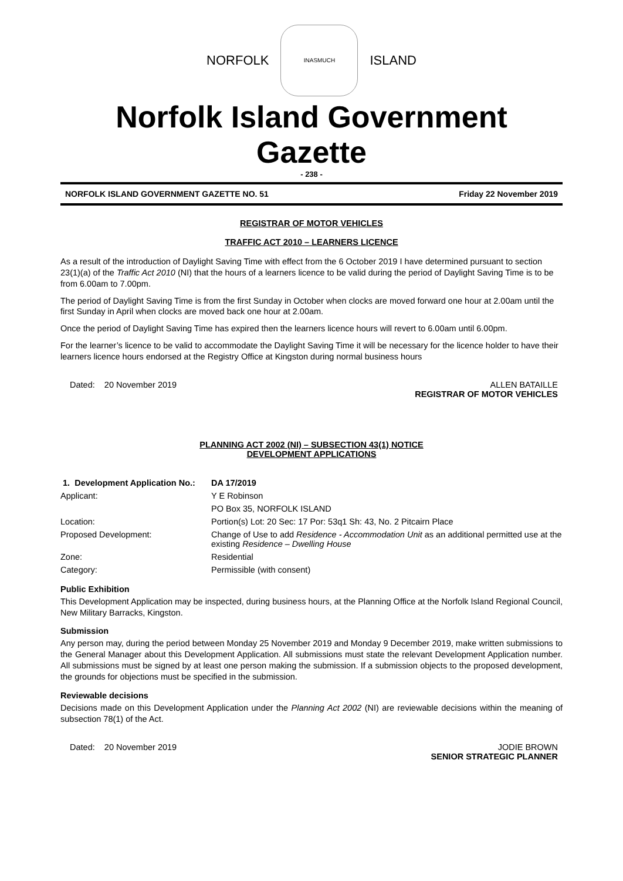NORFOLK
INASMUCH
ISLAND
Norfolk Island Government Gazette
- 238 -
NORFOLK ISLAND GOVERNMENT GAZETTE NO. 51 Friday 22 November 2019
REGISTRAR OF MOTOR VEHICLES
TRAFFIC ACT 2010 – LEARNERS LICENCE
As a result of the introduction of Daylight Saving Time with effect from the 6 October 2019 I have determined pursuant to section 23(1)(a) of the Traffic Act 2010 (NI) that the hours of a learners licence to be valid during the period of Daylight Saving Time is to be from 6.00am to 7.00pm.
The period of Daylight Saving Time is from the first Sunday in October when clocks are moved forward one hour at 2.00am until the first Sunday in April when clocks are moved back one hour at 2.00am.
Once the period of Daylight Saving Time has expired then the learners licence hours will revert to 6.00am until 6.00pm.
For the learner’s licence to be valid to accommodate the Daylight Saving Time it will be necessary for the licence holder to have their learners licence hours endorsed at the Registry Office at Kingston during normal business hours
Dated: 20 November 2019 ALLEN BATAILLE
REGISTRAR OF MOTOR VEHICLES
PLANNING ACT 2002 (NI) – SUBSECTION 43(1) NOTICE
DEVELOPMENT APPLICATIONS
| 1. Development Application No.: | DA 17/2019 |
| Applicant: | Y E Robinson |
| | PO Box 35, NORFOLK ISLAND |
| Location: | Portion(s) Lot: 20 Sec: 17 Por: 53q1 Sh: 43, No. 2 Pitcairn Place |
| Proposed Development: | Change of Use to add Residence - Accommodation Unit as an additional permitted use at the existing Residence – Dwelling House |
| Zone: | Residential |
| Category: | Permissible (with consent) |
Public Exhibition
This Development Application may be inspected, during business hours, at the Planning Office at the Norfolk Island Regional Council, New Military Barracks, Kingston.
Submission
Any person may, during the period between Monday 25 November 2019 and Monday 9 December 2019, make written submissions to the General Manager about this Development Application. All submissions must state the relevant Development Application number. All submissions must be signed by at least one person making the submission. If a submission objects to the proposed development, the grounds for objections must be specified in the submission.
Reviewable decisions
Decisions made on this Development Application under the Planning Act 2002 (NI) are reviewable decisions within the meaning of subsection 78(1) of the Act.
Dated: 20 November 2019 JODIE BROWN
SENIOR STRATEGIC PLANNER